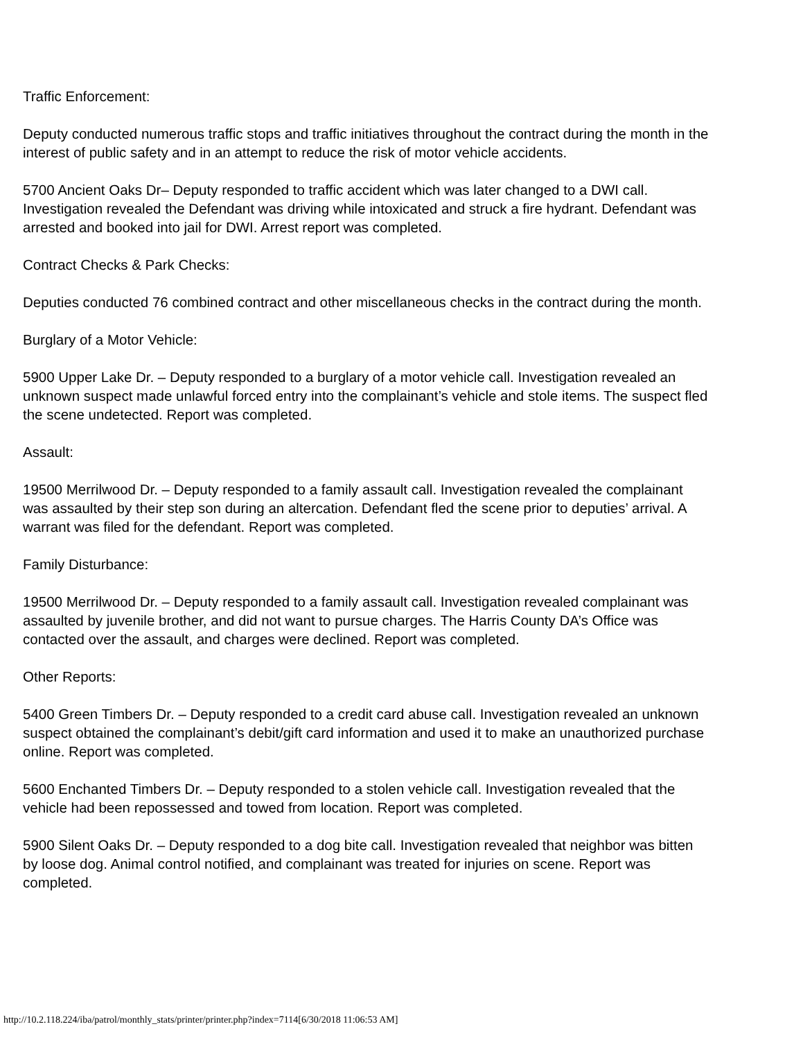Traffic Enforcement:
Deputy conducted numerous traffic stops and traffic initiatives throughout the contract during the month in the interest of public safety and in an attempt to reduce the risk of motor vehicle accidents.
5700 Ancient Oaks Dr– Deputy responded to traffic accident which was later changed to a DWI call. Investigation revealed the Defendant was driving while intoxicated and struck a fire hydrant. Defendant was arrested and booked into jail for DWI. Arrest report was completed.
Contract Checks & Park Checks:
Deputies conducted 76 combined contract and other miscellaneous checks in the contract during the month.
Burglary of a Motor Vehicle:
5900 Upper Lake Dr. – Deputy responded to a burglary of a motor vehicle call. Investigation revealed an unknown suspect made unlawful forced entry into the complainant’s vehicle and stole items. The suspect fled the scene undetected. Report was completed.
Assault:
19500 Merrilwood Dr. – Deputy responded to a family assault call. Investigation revealed the complainant was assaulted by their step son during an altercation. Defendant fled the scene prior to deputies’ arrival. A warrant was filed for the defendant. Report was completed.
Family Disturbance:
19500 Merrilwood Dr. – Deputy responded to a family assault call. Investigation revealed complainant was assaulted by juvenile brother, and did not want to pursue charges. The Harris County DA’s Office was contacted over the assault, and charges were declined. Report was completed.
Other Reports:
5400 Green Timbers Dr. – Deputy responded to a credit card abuse call. Investigation revealed an unknown suspect obtained the complainant’s debit/gift card information and used it to make an unauthorized purchase online. Report was completed.
5600 Enchanted Timbers Dr. – Deputy responded to a stolen vehicle call. Investigation revealed that the vehicle had been repossessed and towed from location. Report was completed.
5900 Silent Oaks Dr. – Deputy responded to a dog bite call. Investigation revealed that neighbor was bitten by loose dog. Animal control notified, and complainant was treated for injuries on scene. Report was completed.
http://10.2.118.224/iba/patrol/monthly_stats/printer/printer.php?index=7114[6/30/2018 11:06:53 AM]